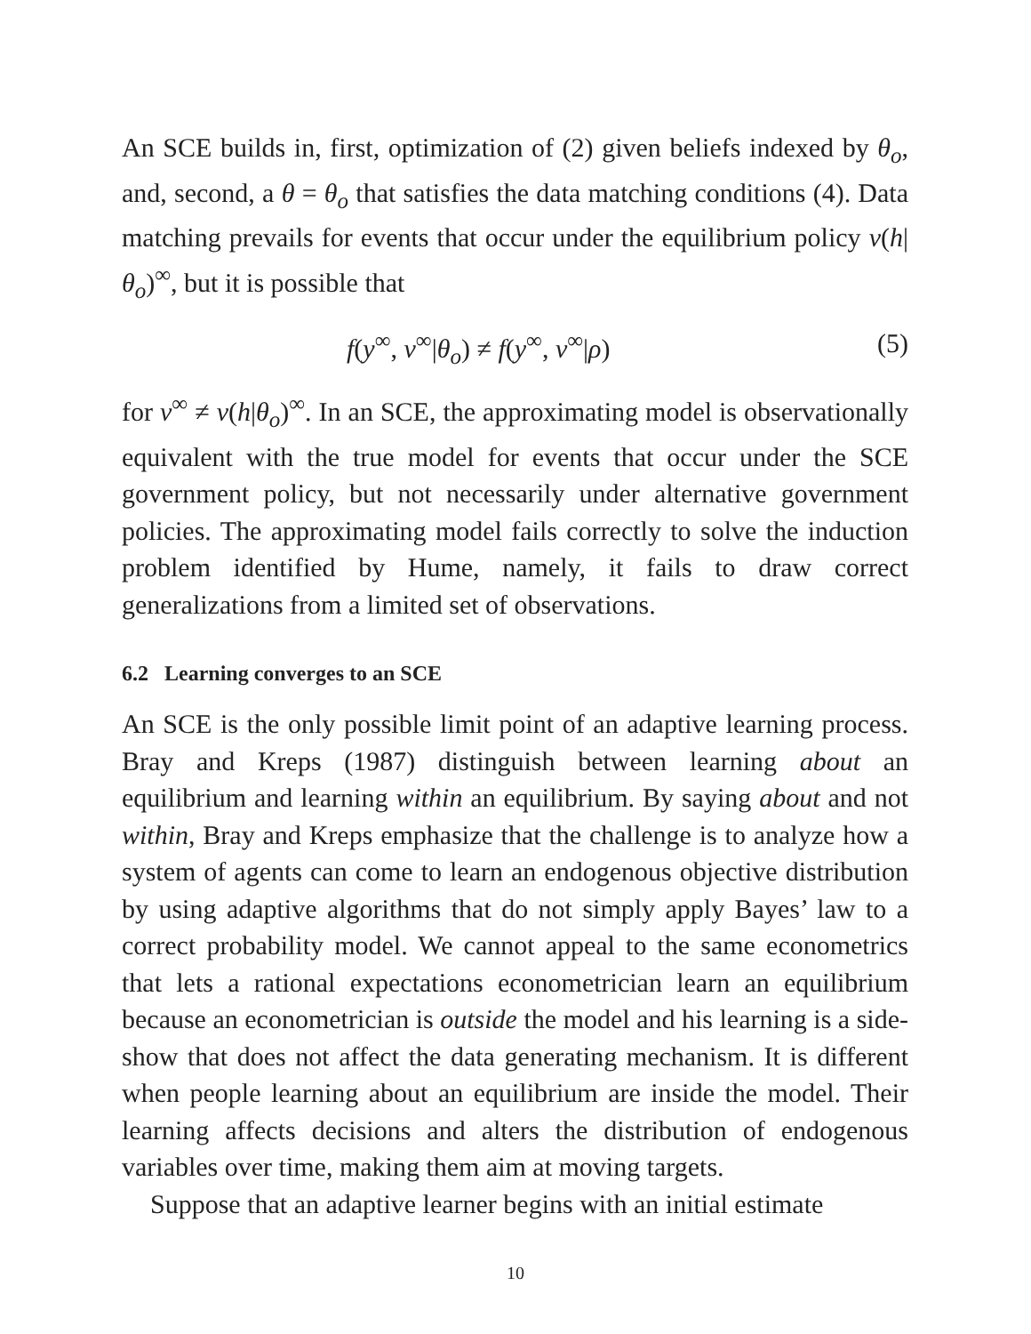An SCE builds in, first, optimization of (2) given beliefs indexed by θ<sub>o</sub>, and, second, a θ = θ<sub>o</sub> that satisfies the data matching conditions (4). Data matching prevails for events that occur under the equilibrium policy v(h|θ<sub>o</sub>)<sup>∞</sup>, but it is possible that
f(y<sup>∞</sup>, v<sup>∞</sup>|θ<sub>o</sub>) ≠ f(y<sup>∞</sup>, v<sup>∞</sup>|ρ) (5)
for v<sup>∞</sup> ≠ v(h|θ<sub>o</sub>)<sup>∞</sup>. In an SCE, the approximating model is observationally equivalent with the true model for events that occur under the SCE government policy, but not necessarily under alternative government policies. The approximating model fails correctly to solve the induction problem identified by Hume, namely, it fails to draw correct generalizations from a limited set of observations.
6.2 Learning converges to an SCE
An SCE is the only possible limit point of an adaptive learning process. Bray and Kreps (1987) distinguish between learning about an equilibrium and learning within an equilibrium. By saying about and not within, Bray and Kreps emphasize that the challenge is to analyze how a system of agents can come to learn an endogenous objective distribution by using adaptive algorithms that do not simply apply Bayes’ law to a correct probability model. We cannot appeal to the same econometrics that lets a rational expectations econometrician learn an equilibrium because an econometrician is outside the model and his learning is a side-show that does not affect the data generating mechanism. It is different when people learning about an equilibrium are inside the model. Their learning affects decisions and alters the distribution of endogenous variables over time, making them aim at moving targets.
Suppose that an adaptive learner begins with an initial estimate
10